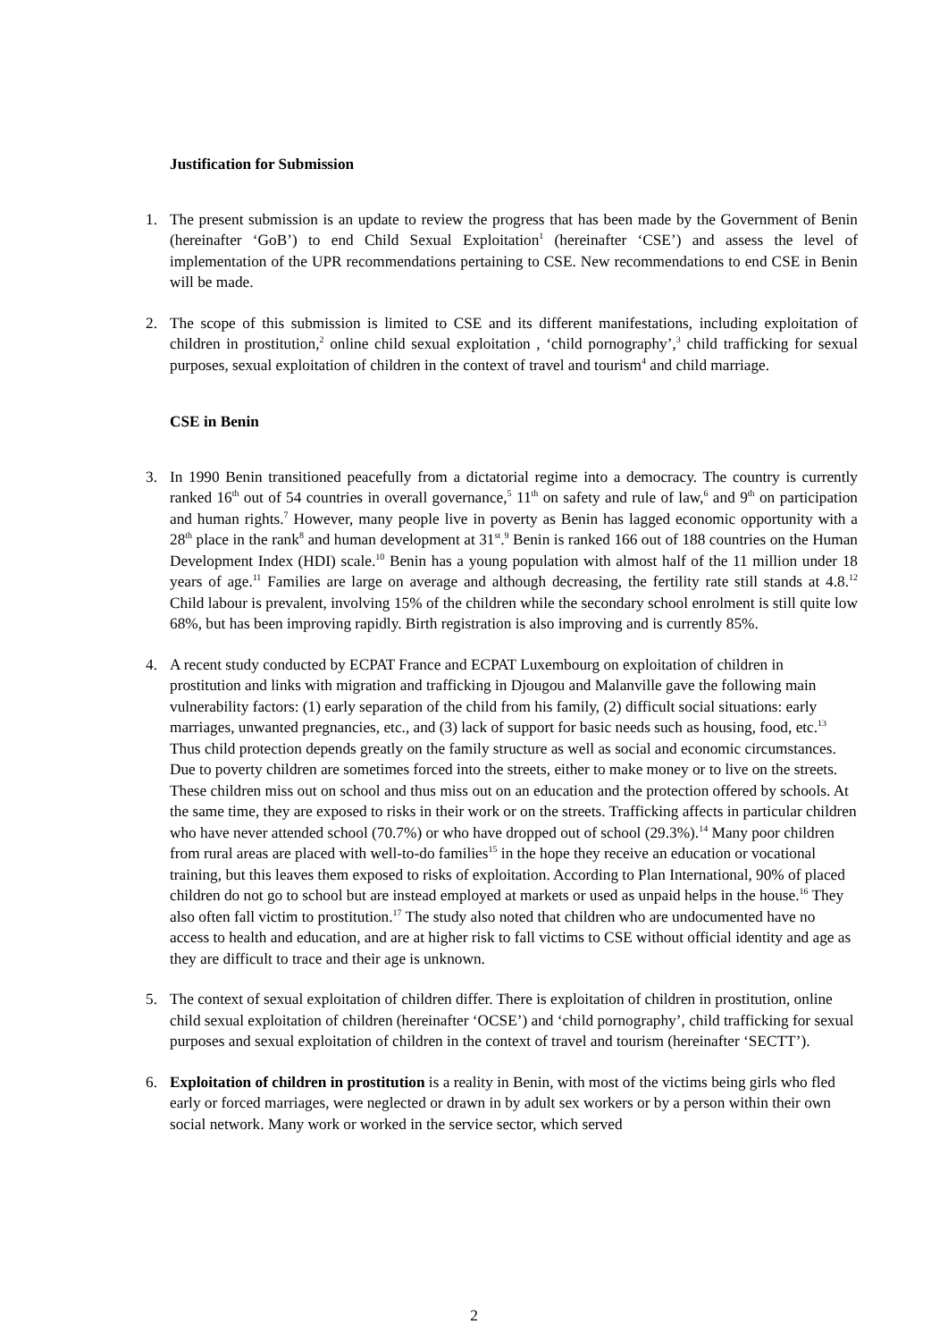Justification for Submission
1. The present submission is an update to review the progress that has been made by the Government of Benin (hereinafter ‘GoB’) to end Child Sexual Exploitation<sup>1</sup> (hereinafter ‘CSE’) and assess the level of implementation of the UPR recommendations pertaining to CSE. New recommendations to end CSE in Benin will be made.
2. The scope of this submission is limited to CSE and its different manifestations, including exploitation of children in prostitution,<sup>2</sup> online child sexual exploitation , ‘child pornography’,<sup>3</sup> child trafficking for sexual purposes, sexual exploitation of children in the context of travel and tourism<sup>4</sup> and child marriage.
CSE in Benin
3. In 1990 Benin transitioned peacefully from a dictatorial regime into a democracy. The country is currently ranked 16<sup>th</sup> out of 54 countries in overall governance,<sup>5</sup> 11<sup>th</sup> on safety and rule of law,<sup>6</sup> and 9<sup>th</sup> on participation and human rights.<sup>7</sup> However, many people live in poverty as Benin has lagged economic opportunity with a 28<sup>th</sup> place in the rank<sup>8</sup> and human development at 31<sup>st</sup>.<sup>9</sup> Benin is ranked 166 out of 188 countries on the Human Development Index (HDI) scale.<sup>10</sup> Benin has a young population with almost half of the 11 million under 18 years of age.<sup>11</sup> Families are large on average and although decreasing, the fertility rate still stands at 4.8.<sup>12</sup> Child labour is prevalent, involving 15% of the children while the secondary school enrolment is still quite low 68%, but has been improving rapidly. Birth registration is also improving and is currently 85%.
4. A recent study conducted by ECPAT France and ECPAT Luxembourg on exploitation of children in prostitution and links with migration and trafficking in Djougou and Malanville gave the following main vulnerability factors: (1) early separation of the child from his family, (2) difficult social situations: early marriages, unwanted pregnancies, etc., and (3) lack of support for basic needs such as housing, food, etc.<sup>13</sup> Thus child protection depends greatly on the family structure as well as social and economic circumstances. Due to poverty children are sometimes forced into the streets, either to make money or to live on the streets. These children miss out on school and thus miss out on an education and the protection offered by schools. At the same time, they are exposed to risks in their work or on the streets. Trafficking affects in particular children who have never attended school (70.7%) or who have dropped out of school (29.3%).<sup>14</sup> Many poor children from rural areas are placed with well-to-do families<sup>15</sup> in the hope they receive an education or vocational training, but this leaves them exposed to risks of exploitation. According to Plan International, 90% of placed children do not go to school but are instead employed at markets or used as unpaid helps in the house.<sup>16</sup> They also often fall victim to prostitution.<sup>17</sup> The study also noted that children who are undocumented have no access to health and education, and are at higher risk to fall victims to CSE without official identity and age as they are difficult to trace and their age is unknown.
5. The context of sexual exploitation of children differ. There is exploitation of children in prostitution, online child sexual exploitation of children (hereinafter ‘OCSE’) and ‘child pornography’, child trafficking for sexual purposes and sexual exploitation of children in the context of travel and tourism (hereinafter ‘SECTT’).
6. Exploitation of children in prostitution is a reality in Benin, with most of the victims being girls who fled early or forced marriages, were neglected or drawn in by adult sex workers or by a person within their own social network. Many work or worked in the service sector, which served
2